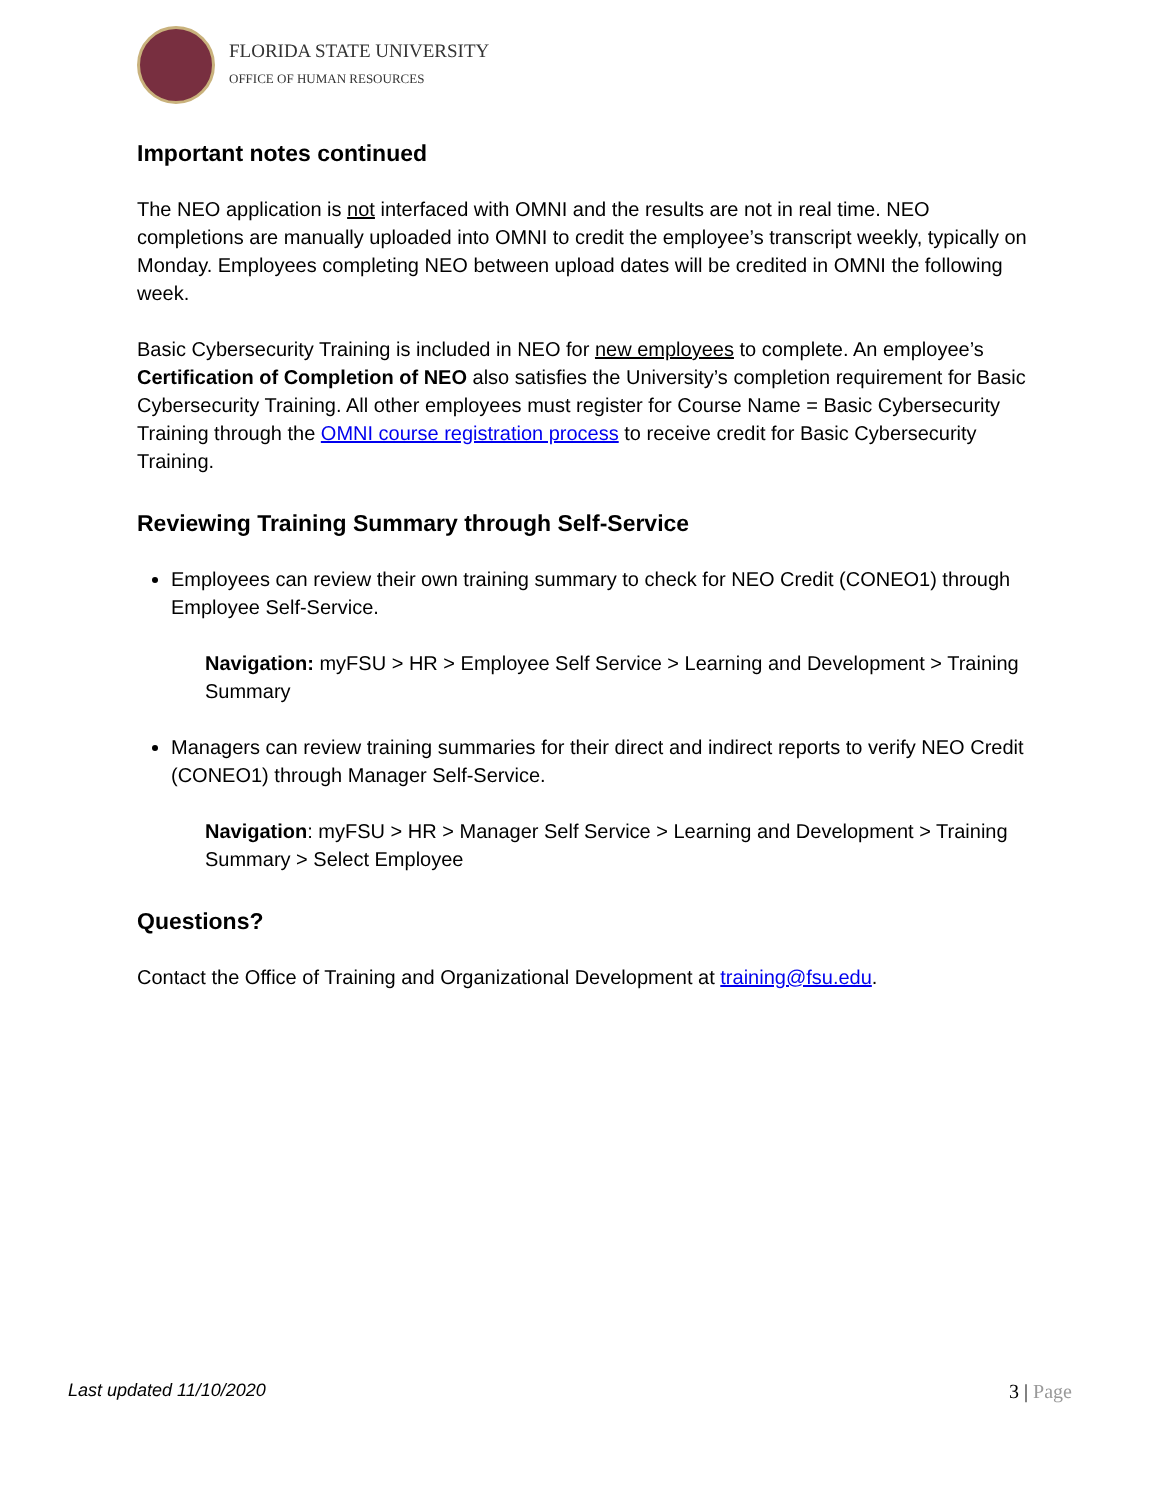FLORIDA STATE UNIVERSITY
OFFICE OF HUMAN RESOURCES
Important notes continued
The NEO application is not interfaced with OMNI and the results are not in real time. NEO completions are manually uploaded into OMNI to credit the employee’s transcript weekly, typically on Monday. Employees completing NEO between upload dates will be credited in OMNI the following week.
Basic Cybersecurity Training is included in NEO for new employees to complete. An employee’s Certification of Completion of NEO also satisfies the University’s completion requirement for Basic Cybersecurity Training. All other employees must register for Course Name = Basic Cybersecurity Training through the OMNI course registration process to receive credit for Basic Cybersecurity Training.
Reviewing Training Summary through Self-Service
Employees can review their own training summary to check for NEO Credit (CONEO1) through Employee Self-Service.
Navigation: myFSU > HR > Employee Self Service > Learning and Development > Training Summary
Managers can review training summaries for their direct and indirect reports to verify NEO Credit (CONEO1) through Manager Self-Service.
Navigation: myFSU > HR > Manager Self Service > Learning and Development > Training Summary > Select Employee
Questions?
Contact the Office of Training and Organizational Development at training@fsu.edu.
Last updated 11/10/2020 3 | Page